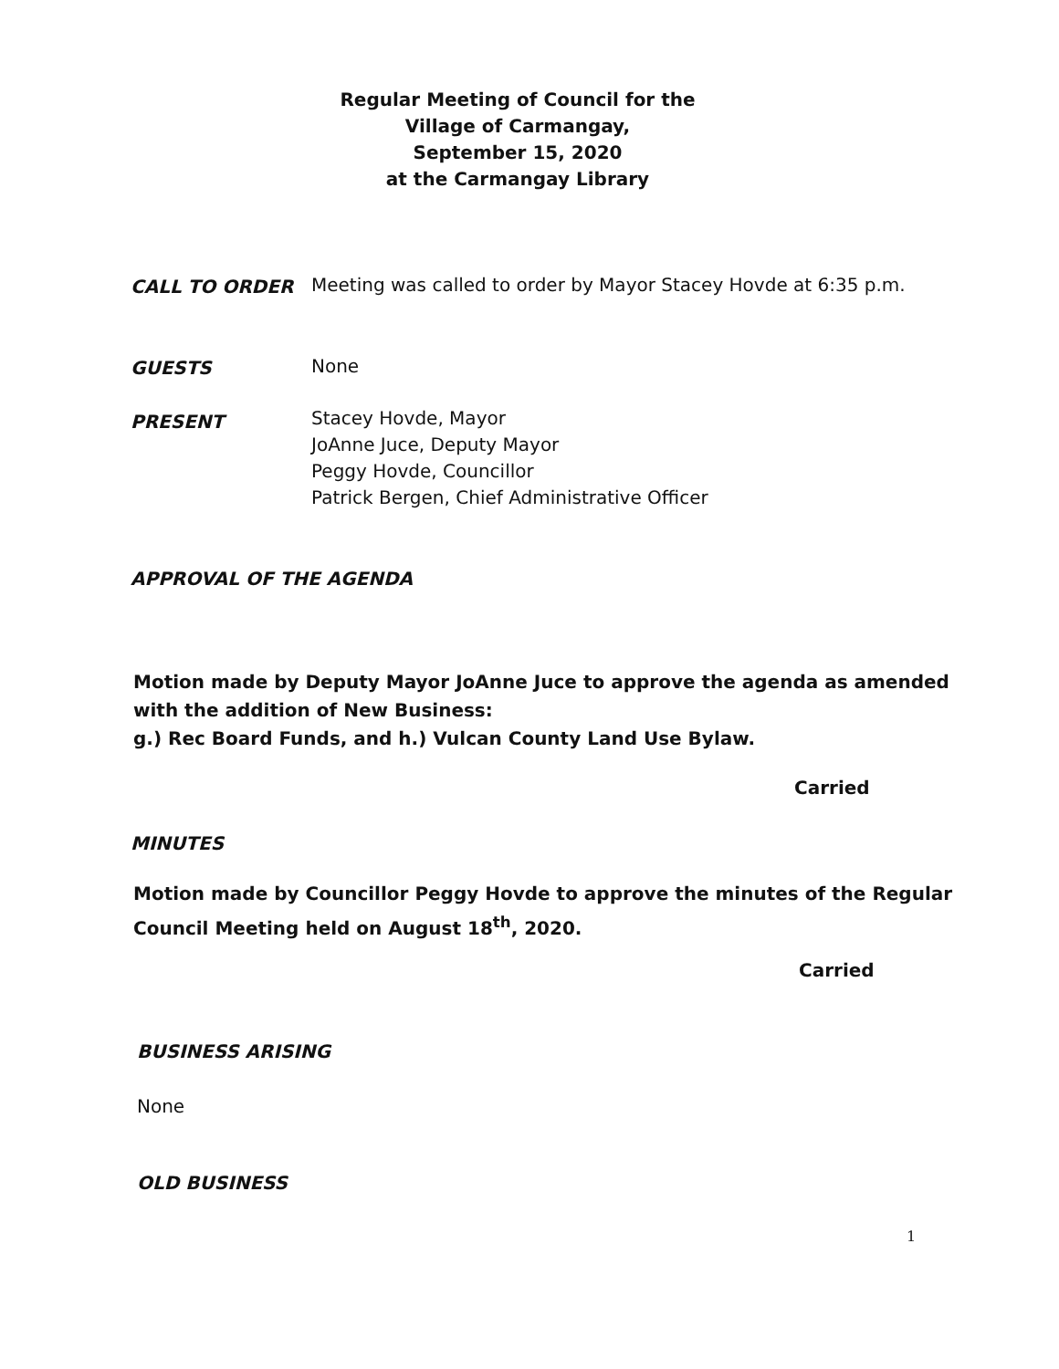Regular Meeting of Council for the
Village of Carmangay,
September 15, 2020
at the Carmangay Library
CALL TO ORDER
Meeting was called to order by Mayor Stacey Hovde at 6:35 p.m.
GUESTS None
PRESENT
Stacey Hovde, Mayor
JoAnne Juce, Deputy Mayor
Peggy Hovde, Councillor
Patrick Bergen, Chief Administrative Officer
APPROVAL OF THE AGENDA
Motion made by Deputy Mayor JoAnne Juce to approve the agenda as amended
with the addition of New Business:
g.) Rec Board Funds, and h.) Vulcan County Land Use Bylaw.
Carried
MINUTES
Motion made by Councillor Peggy Hovde to approve the minutes of the Regular
Council Meeting held on August 18<sup>th</sup>, 2020.
Carried
BUSINESS ARISING
None
OLD BUSINESS
1